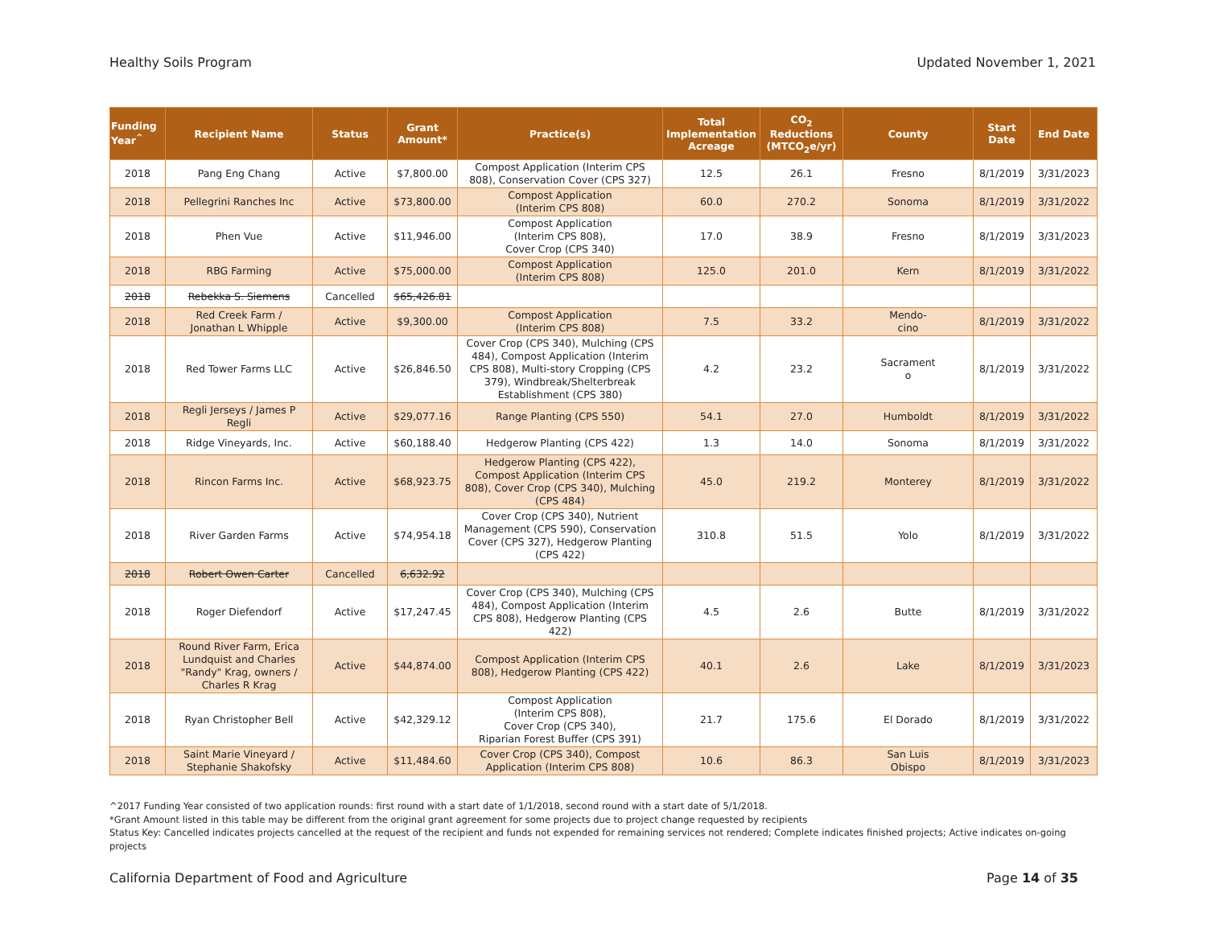Healthy Soils Program Updated November 1, 2021
| Funding Year<sup>^</sup> | Recipient Name | Status | Grant Amount* | Practice(s) | Total Implementation Acreage | CO<sub>2</sub> Reductions (MTCO<sub>2</sub>e/yr) | County | Start Date | End Date |
| --- | --- | --- | --- | --- | --- | --- | --- | --- | --- |
| 2018 | Pang Eng Chang | Active | $7,800.00 | Compost Application (Interim CPS 808), Conservation Cover (CPS 327) | 12.5 | 26.1 | Fresno | 8/1/2019 | 3/31/2023 |
| 2018 | Pellegrini Ranches Inc | Active | $73,800.00 | Compost Application (Interim CPS 808) | 60.0 | 270.2 | Sonoma | 8/1/2019 | 3/31/2022 |
| 2018 | Phen Vue | Active | $11,946.00 | Compost Application (Interim CPS 808), Cover Crop (CPS 340) | 17.0 | 38.9 | Fresno | 8/1/2019 | 3/31/2023 |
| 2018 | RBG Farming | Active | $75,000.00 | Compost Application (Interim CPS 808) | 125.0 | 201.0 | Kern | 8/1/2019 | 3/31/2022 |
| 2018 | Rebekka S. Siemens | Cancelled | $65,426.81 | | | | | | |
| 2018 | Red Creek Farm / Jonathan L Whipple | Active | $9,300.00 | Compost Application (Interim CPS 808) | 7.5 | 33.2 | Mendo- cino | 8/1/2019 | 3/31/2022 |
| 2018 | Red Tower Farms LLC | Active | $26,846.50 | Cover Crop (CPS 340), Mulching (CPS 484), Compost Application (Interim CPS 808), Multi-story Cropping (CPS 379), Windbreak/Shelterbreak Establishment (CPS 380) | 4.2 | 23.2 | Sacrament o | 8/1/2019 | 3/31/2022 |
| 2018 | Regli Jerseys / James P Regli | Active | $29,077.16 | Range Planting (CPS 550) | 54.1 | 27.0 | Humboldt | 8/1/2019 | 3/31/2022 |
| 2018 | Ridge Vineyards, Inc. | Active | $60,188.40 | Hedgerow Planting (CPS 422) | 1.3 | 14.0 | Sonoma | 8/1/2019 | 3/31/2022 |
| 2018 | Rincon Farms Inc. | Active | $68,923.75 | Hedgerow Planting (CPS 422), Compost Application (Interim CPS 808), Cover Crop (CPS 340), Mulching (CPS 484) | 45.0 | 219.2 | Monterey | 8/1/2019 | 3/31/2022 |
| 2018 | River Garden Farms | Active | $74,954.18 | Cover Crop (CPS 340), Nutrient Management (CPS 590), Conservation Cover (CPS 327), Hedgerow Planting (CPS 422) | 310.8 | 51.5 | Yolo | 8/1/2019 | 3/31/2022 |
| 2018 | Robert Owen Carter | Cancelled | 6,632.92 | | | | | | |
| 2018 | Roger Diefendorf | Active | $17,247.45 | Cover Crop (CPS 340), Mulching (CPS 484), Compost Application (Interim CPS 808), Hedgerow Planting (CPS 422) | 4.5 | 2.6 | Butte | 8/1/2019 | 3/31/2022 |
| 2018 | Round River Farm, Erica Lundquist and Charles "Randy" Krag, owners / Charles R Krag | Active | $44,874.00 | Compost Application (Interim CPS 808), Hedgerow Planting (CPS 422) | 40.1 | 2.6 | Lake | 8/1/2019 | 3/31/2023 |
| 2018 | Ryan Christopher Bell | Active | $42,329.12 | Compost Application (Interim CPS 808), Cover Crop (CPS 340), Riparian Forest Buffer (CPS 391) | 21.7 | 175.6 | El Dorado | 8/1/2019 | 3/31/2022 |
| 2018 | Saint Marie Vineyard / Stephanie Shakofsky | Active | $11,484.60 | Cover Crop (CPS 340), Compost Application (Interim CPS 808) | 10.6 | 86.3 | San Luis Obispo | 8/1/2019 | 3/31/2023 |
^2017 Funding Year consisted of two application rounds: first round with a start date of 1/1/2018, second round with a start date of 5/1/2018.
*Grant Amount listed in this table may be different from the original grant agreement for some projects due to project change requested by recipients
Status Key: Cancelled indicates projects cancelled at the request of the recipient and funds not expended for remaining services not rendered; Complete indicates finished projects; Active indicates on-going projects
California Department of Food and Agriculture Page 14 of 35